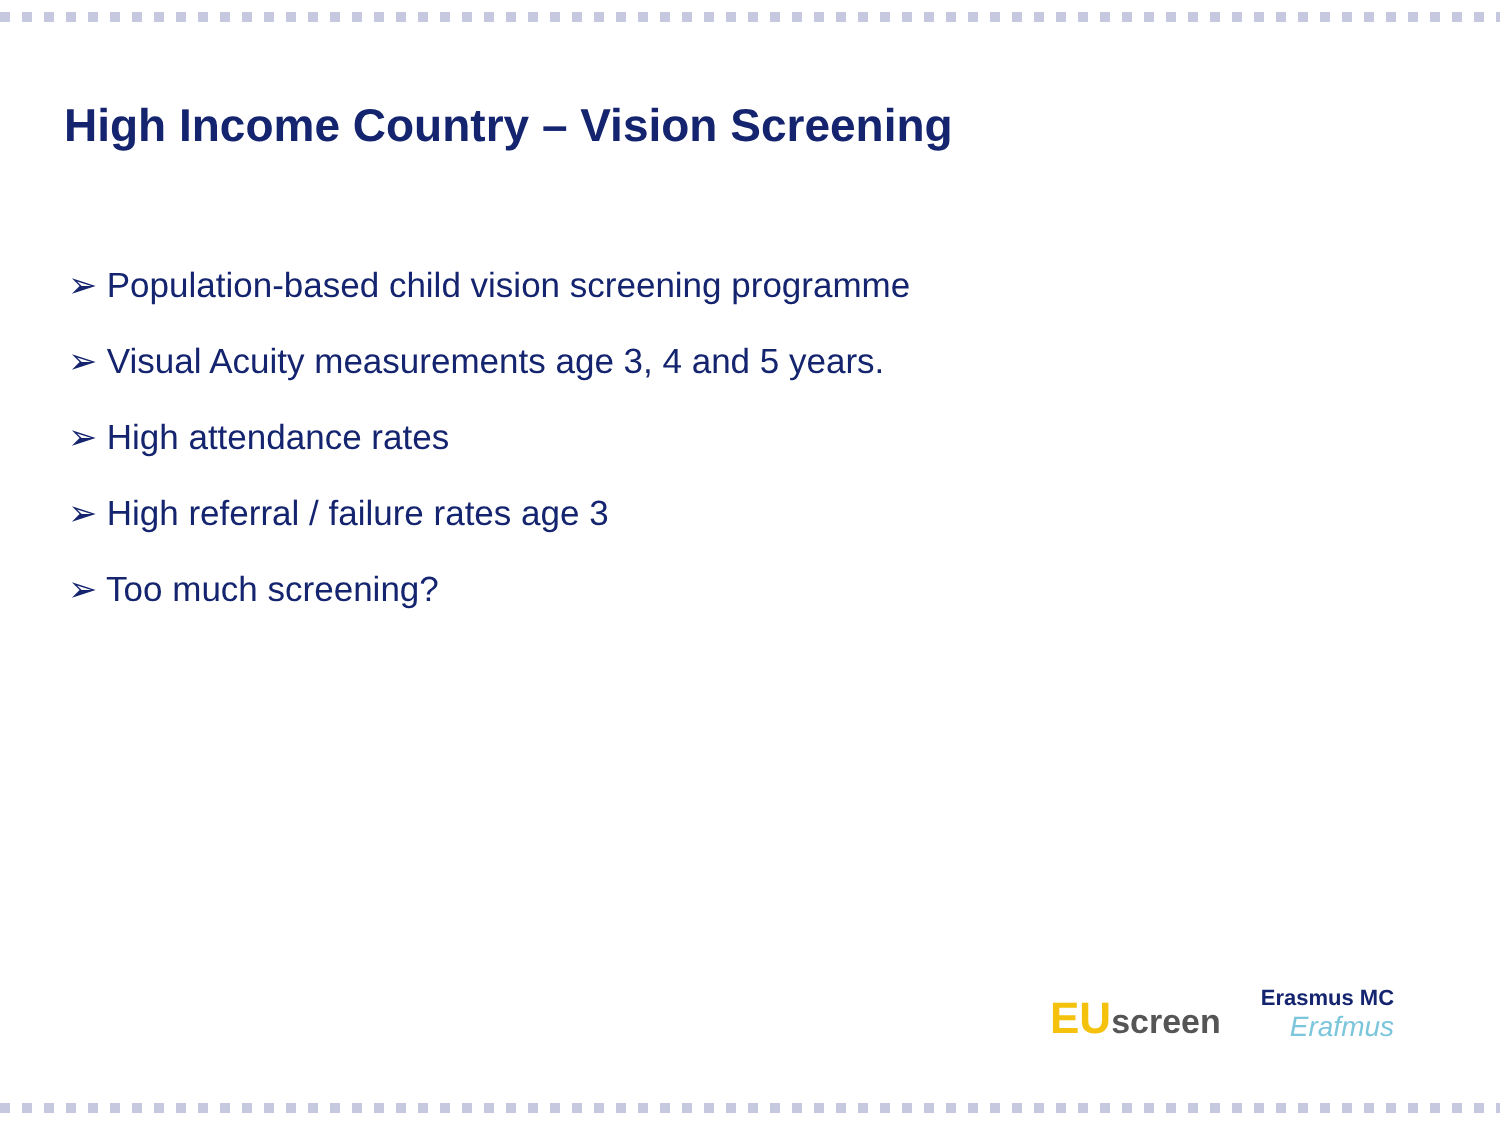High Income Country – Vision Screening
➢ Population-based child vision screening programme
➢ Visual Acuity measurements age 3, 4 and 5 years.
➢ High attendance rates
➢ High referral / failure rates age 3
➢ Too much screening?
EU screen
Erasmus MC
Erafmus